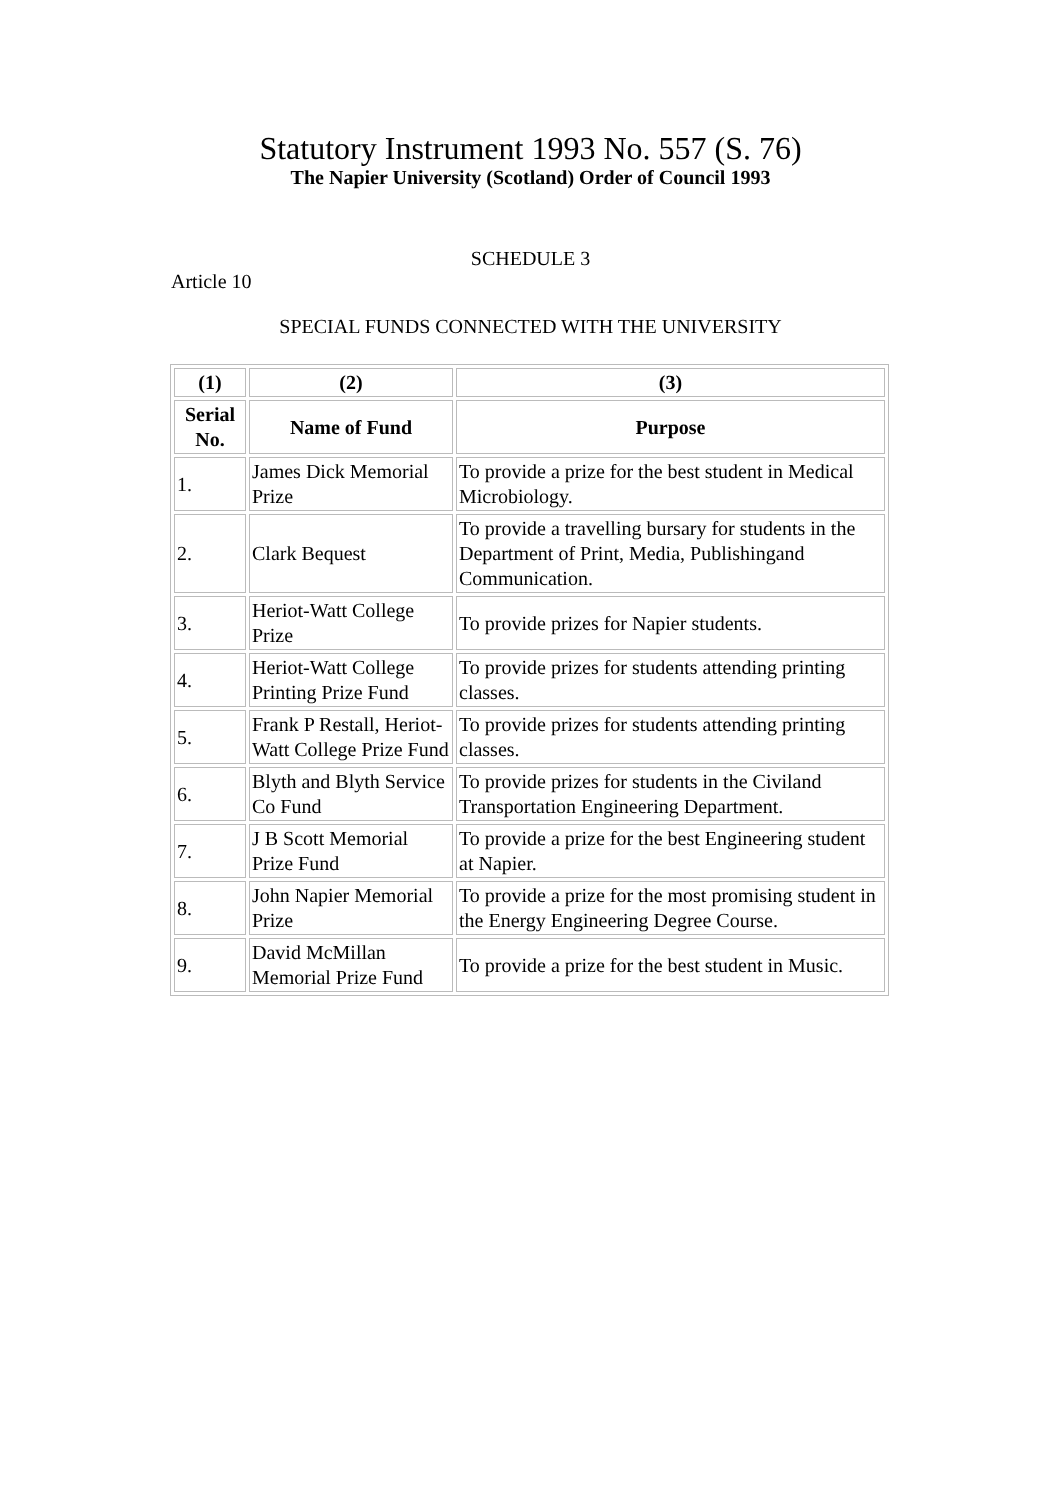Statutory Instrument 1993 No. 557 (S. 76)
The Napier University (Scotland) Order of Council 1993
SCHEDULE 3
Article 10
SPECIAL FUNDS CONNECTED WITH THE UNIVERSITY
| (1) | (2) | (3) |
| --- | --- | --- |
| Serial No. | Name of Fund | Purpose |
| 1. | James Dick Memorial Prize | To provide a prize for the best student in Medical Microbiology. |
| 2. | Clark Bequest | To provide a travelling bursary for students in the Department of Print, Media, Publishingand Communication. |
| 3. | Heriot-Watt College Prize | To provide prizes for Napier students. |
| 4. | Heriot-Watt College Printing Prize Fund | To provide prizes for students attending printing classes. |
| 5. | Frank P Restall, Heriot-Watt College Prize Fund | To provide prizes for students attending printing classes. |
| 6. | Blyth and Blyth Service Co Fund | To provide prizes for students in the Civiland Transportation Engineering Department. |
| 7. | J B Scott Memorial Prize Fund | To provide a prize for the best Engineering student at Napier. |
| 8. | John Napier Memorial Prize | To provide a prize for the most promising student in the Energy Engineering Degree Course. |
| 9. | David McMillan Memorial Prize Fund | To provide a prize for the best student in Music. |